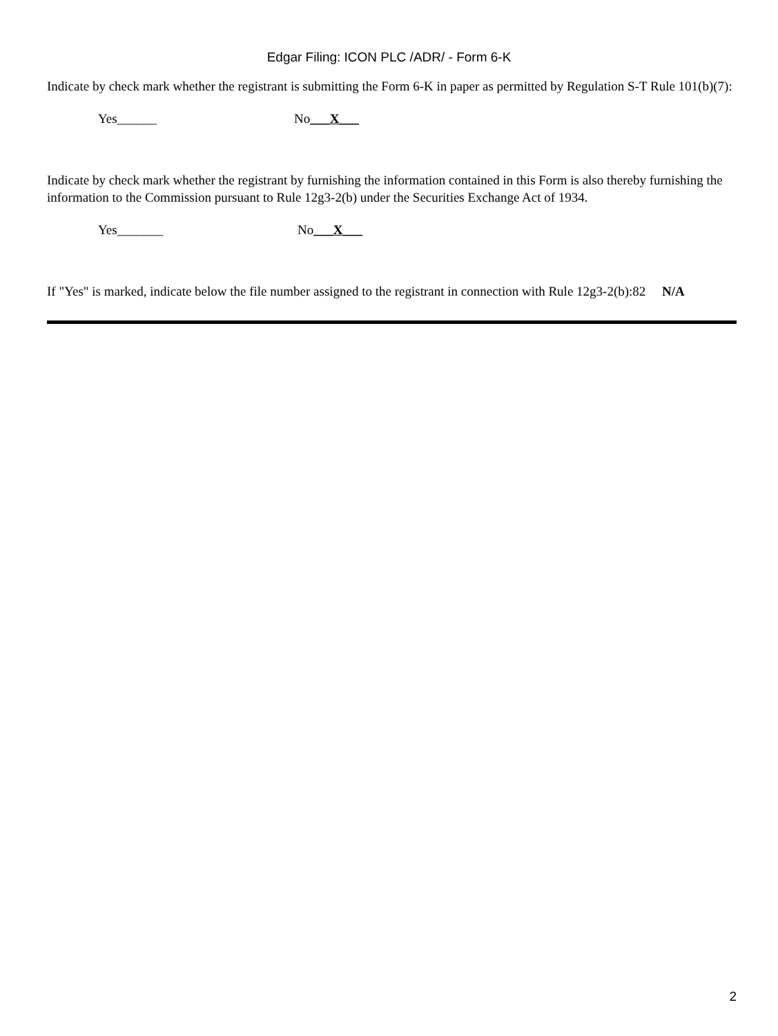Edgar Filing: ICON PLC /ADR/ - Form 6-K
Indicate by check mark whether the registrant is submitting the Form 6-K in paper as permitted by Regulation S-T Rule 101(b)(7):
Yes______ No___X___
Indicate by check mark whether the registrant by furnishing the information contained in this Form is also thereby furnishing the information to the Commission pursuant to Rule 12g3-2(b) under the Securities Exchange Act of 1934.
Yes_______ No___X___
If "Yes" is marked, indicate below the file number assigned to the registrant in connection with Rule 12g3-2(b):82 N/A
2